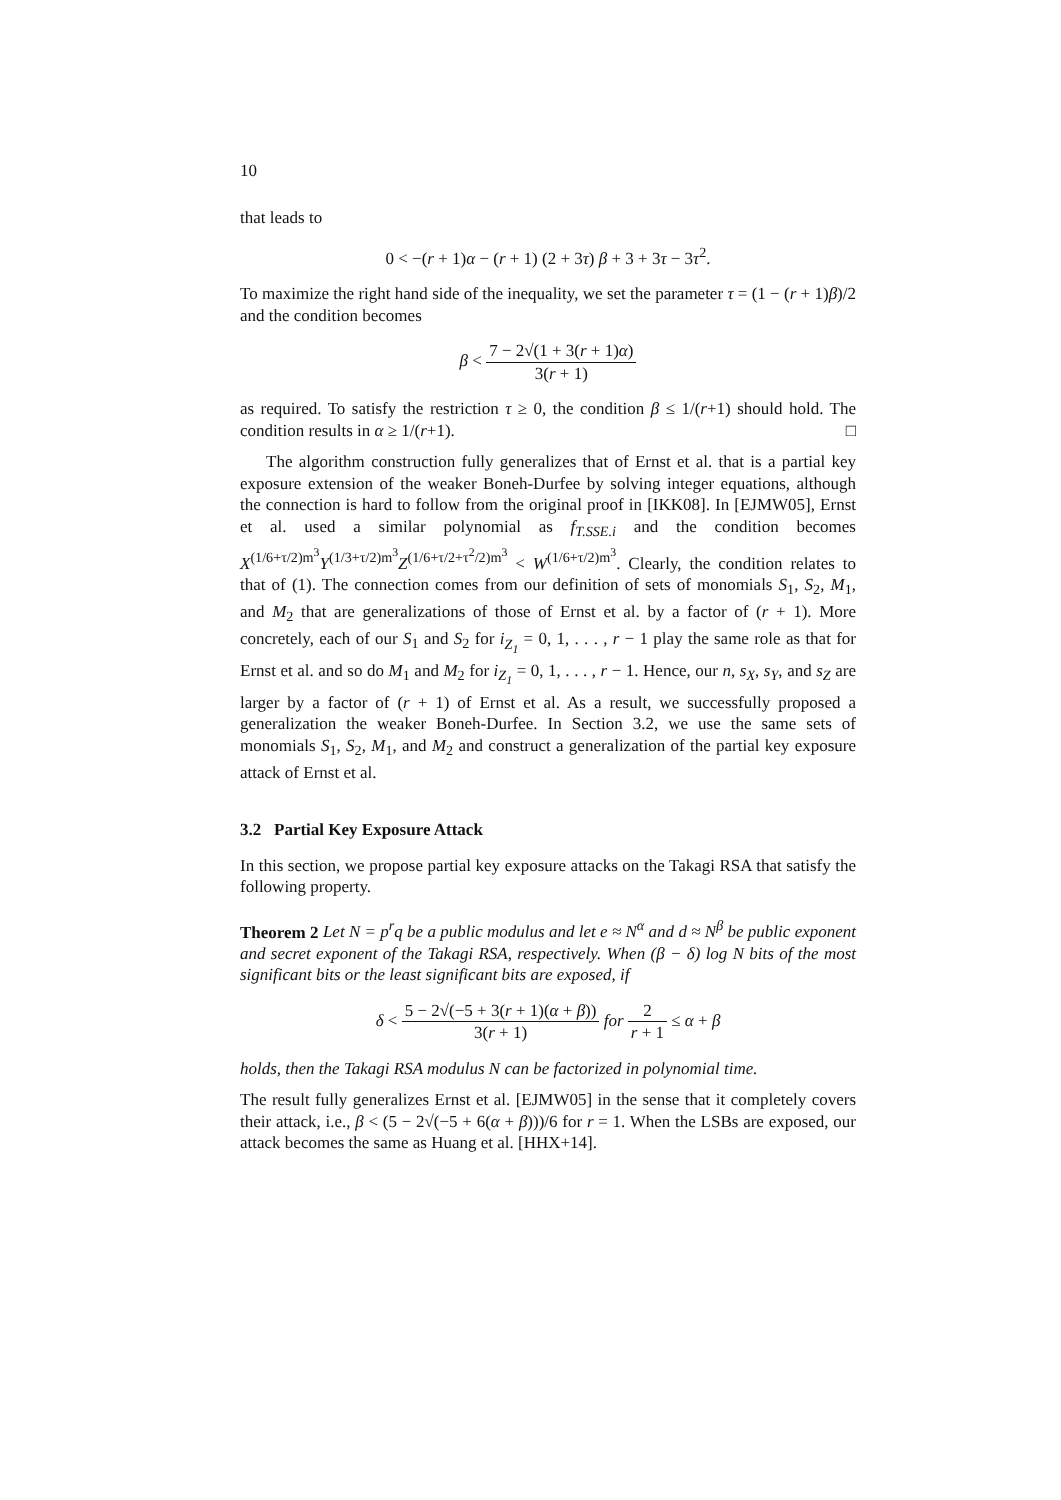10
that leads to
0 < −(r + 1)α − (r + 1) (2 + 3τ) β + 3 + 3τ − 3τ<sup>2</sup>.
To maximize the right hand side of the inequality, we set the parameter τ = (1 − (r + 1)β)/2 and the condition becomes
β < 7 − 2√(1 + 3(r + 1)α) 3(r + 1)
as required. To satisfy the restriction τ ≥ 0, the condition β ≤ 1/(r+1) should hold. The condition results in α ≥ 1/(r+1). □
The algorithm construction fully generalizes that of Ernst et al. that is a partial key exposure extension of the weaker Boneh-Durfee by solving integer equations, although the connection is hard to follow from the original proof in [IKK08]. In [EJMW05], Ernst et al. used a similar polynomial as f<sub>T.SSE.i</sub> and the condition becomes X<sup>(1/6+τ/2)m<sup>3</sup></sup>Y<sup>(1/3+τ/2)m<sup>3</sup></sup>Z<sup>(1/6+τ/2+τ<sup>2</sup>/2)m<sup>3</sup></sup> < W<sup>(1/6+τ/2)m<sup>3</sup></sup>. Clearly, the condition relates to that of (1). The connection comes from our definition of sets of monomials S<sub>1</sub>, S<sub>2</sub>, M<sub>1</sub>, and M<sub>2</sub> that are generalizations of those of Ernst et al. by a factor of (r + 1). More concretely, each of our S<sub>1</sub> and S<sub>2</sub> for i<sub>Z<sub>1</sub></sub> = 0, 1, . . . , r − 1 play the same role as that for Ernst et al. and so do M<sub>1</sub> and M<sub>2</sub> for i<sub>Z<sub>1</sub></sub> = 0, 1, . . . , r − 1. Hence, our n, s<sub>X</sub>, s<sub>Y</sub>, and s<sub>Z</sub> are larger by a factor of (r + 1) of Ernst et al. As a result, we successfully proposed a generalization the weaker Boneh-Durfee. In Section 3.2, we use the same sets of monomials S<sub>1</sub>, S<sub>2</sub>, M<sub>1</sub>, and M<sub>2</sub> and construct a generalization of the partial key exposure attack of Ernst et al.
3.2 Partial Key Exposure Attack
In this section, we propose partial key exposure attacks on the Takagi RSA that satisfy the following property.
Theorem 2 Let N = p<sup>r</sup>q be a public modulus and let e ≈ N<sup>α</sup> and d ≈ N<sup>β</sup> be public exponent and secret exponent of the Takagi RSA, respectively. When (β − δ) log N bits of the most significant bits or the least significant bits are exposed, if
δ < 5 − 2√(−5 + 3(r + 1)(α + β)) 3(r + 1) for 2 r + 1 ≤ α + β
holds, then the Takagi RSA modulus N can be factorized in polynomial time.
The result fully generalizes Ernst et al. [EJMW05] in the sense that it completely covers their attack, i.e., β < (5 − 2√(−5 + 6(α + β)))/6 for r = 1. When the LSBs are exposed, our attack becomes the same as Huang et al. [HHX+14].